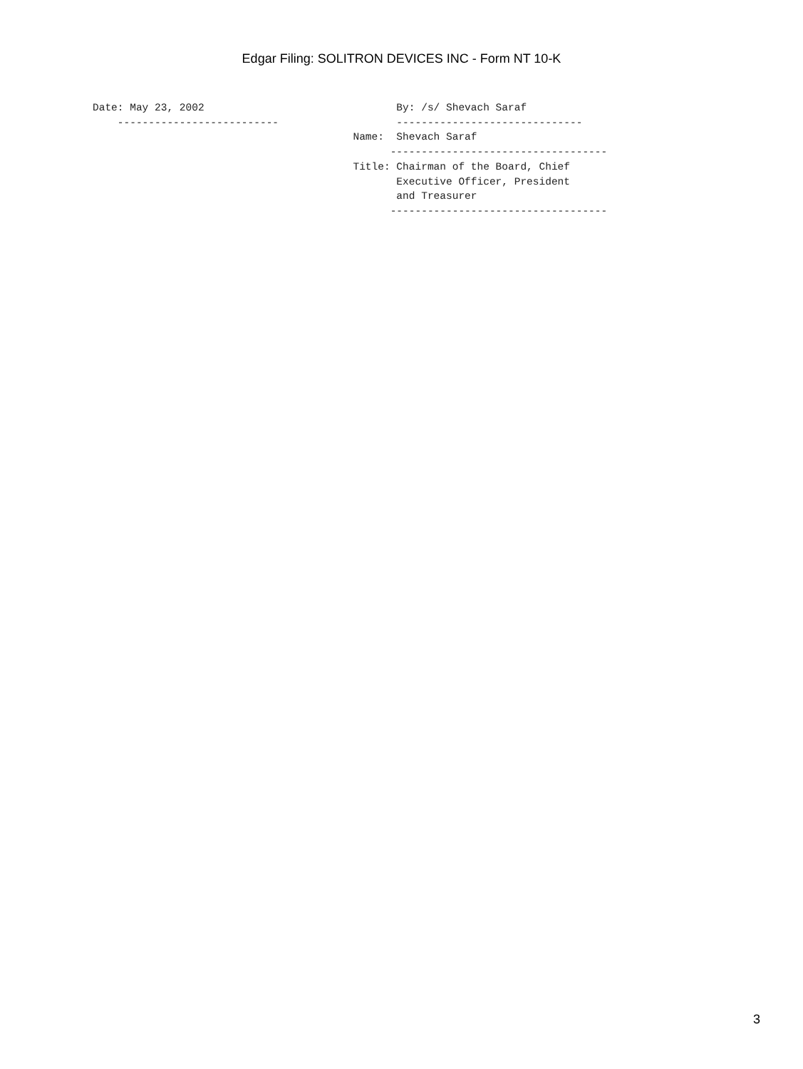Edgar Filing: SOLITRON DEVICES INC - Form NT 10-K
Date: May 23, 2002                               By: /s/ Shevach Saraf
    --------------------------                   ------------------------------
                                          Name:  Shevach Saraf
                                                -----------------------------------
                                          Title: Chairman of the Board, Chief
                                                 Executive Officer, President
                                                 and Treasurer
                                                -----------------------------------
3